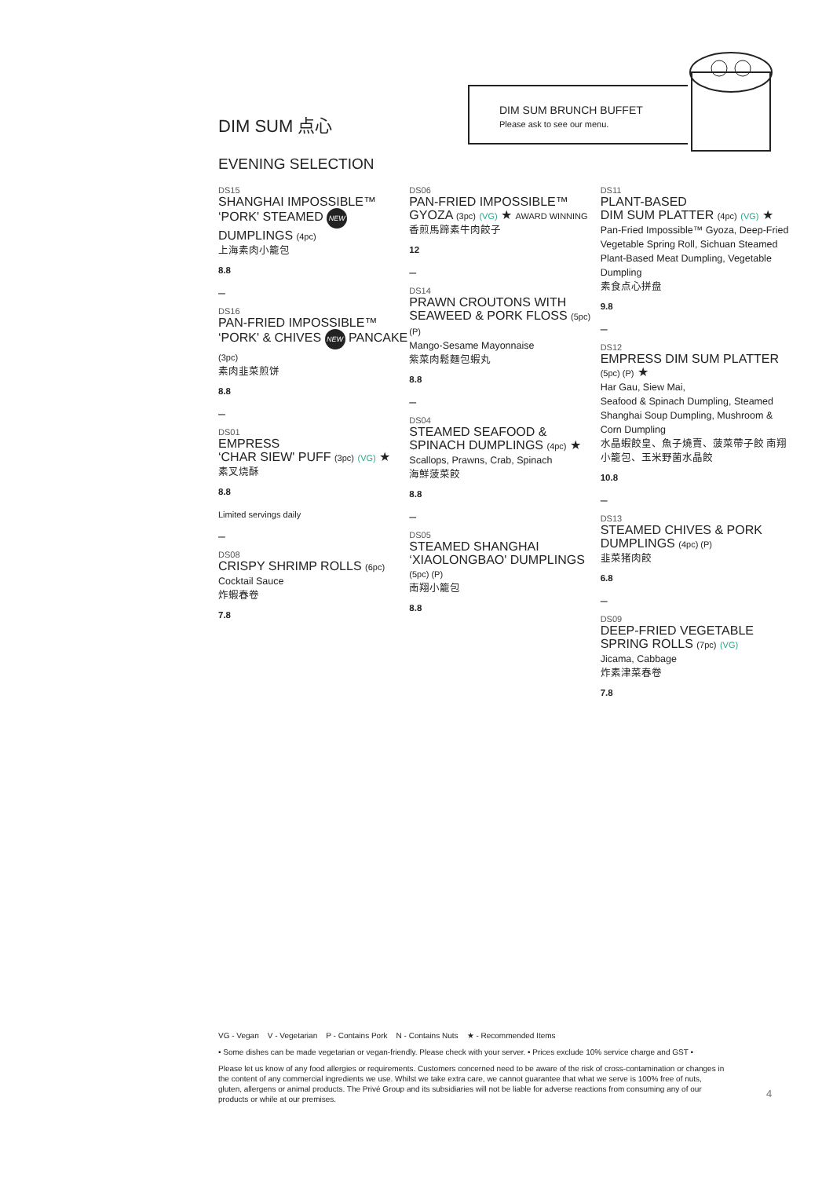DIM SUM 点心
EVENING SELECTION
DIM SUM BRUNCH BUFFET
Please ask to see our menu.
DS15
SHANGHAI IMPOSSIBLE™ ‘PORK' STEAMED NEW DUMPLINGS (4pc)
上海素肉小籠包
8.8
–
DS16
PAN-FRIED IMPOSSIBLE™ ‘PORK' & CHIVES NEW PANCAKE (3pc)
素肉韭菜煎饼
8.8
–
DS01
EMPRESS
‘CHAR SIEW' PUFF (3pc) (VG) ★
素叉烧酥
8.8
Limited servings daily
–
DS08
CRISPY SHRIMP ROLLS (6pc)
Cocktail Sauce
炸蝦春卷
7.8
DS06
PAN-FRIED IMPOSSIBLE™ GYOZA (3pc) (VG) ★ AWARD WINNING
香煎馬蹄素牛肉餃子
12
–
DS14
PRAWN CROUTONS WITH SEAWEED & PORK FLOSS (5pc) (P)
Mango-Sesame Mayonnaise
紫菜肉鬆麵包蝦丸
8.8
–
DS04
STEAMED SEAFOOD & SPINACH DUMPLINGS (4pc) ★
Scallops, Prawns, Crab, Spinach
海鮮菠菜餃
8.8
–
DS05
STEAMED SHANGHAI ‘XIAOLONGBAO' DUMPLINGS (5pc) (P)
南翔小籠包
8.8
DS11
PLANT-BASED
DIM SUM PLATTER (4pc) (VG) ★
Pan-Fried Impossible™ Gyoza, Deep-Fried Vegetable Spring Roll, Sichuan Steamed Plant-Based Meat Dumpling, Vegetable Dumpling
素食点心拼盘
9.8
–
DS12
EMPRESS DIM SUM PLATTER (5pc) (P) ★
Har Gau, Siew Mai,
Seafood & Spinach Dumpling, Steamed Shanghai Soup Dumpling, Mushroom & Corn Dumpling
水晶蝦餃皇、魚子燒賣、菠菜帶子餃 南翔小籠包、玉米野菌水晶餃
10.8
–
DS13
STEAMED CHIVES & PORK DUMPLINGS (4pc) (P)
韭菜猪肉餃
6.8
–
DS09
DEEP-FRIED VEGETABLE SPRING ROLLS (7pc) (VG)
Jicama, Cabbage
炸素津菜春卷
7.8
VG - Vegan V - Vegetarian P - Contains Pork N - Contains Nuts ★ - Recommended Items
• Some dishes can be made vegetarian or vegan-friendly. Please check with your server. • Prices exclude 10% service charge and GST •
Please let us know of any food allergies or requirements. Customers concerned need to be aware of the risk of cross-contamination or changes in the content of any commercial ingredients we use. Whilst we take extra care, we cannot guarantee that what we serve is 100% free of nuts, gluten, allergens or animal products. The Privé Group and its subsidiaries will not be liable for adverse reactions from consuming any of our products or while at our premises.
4